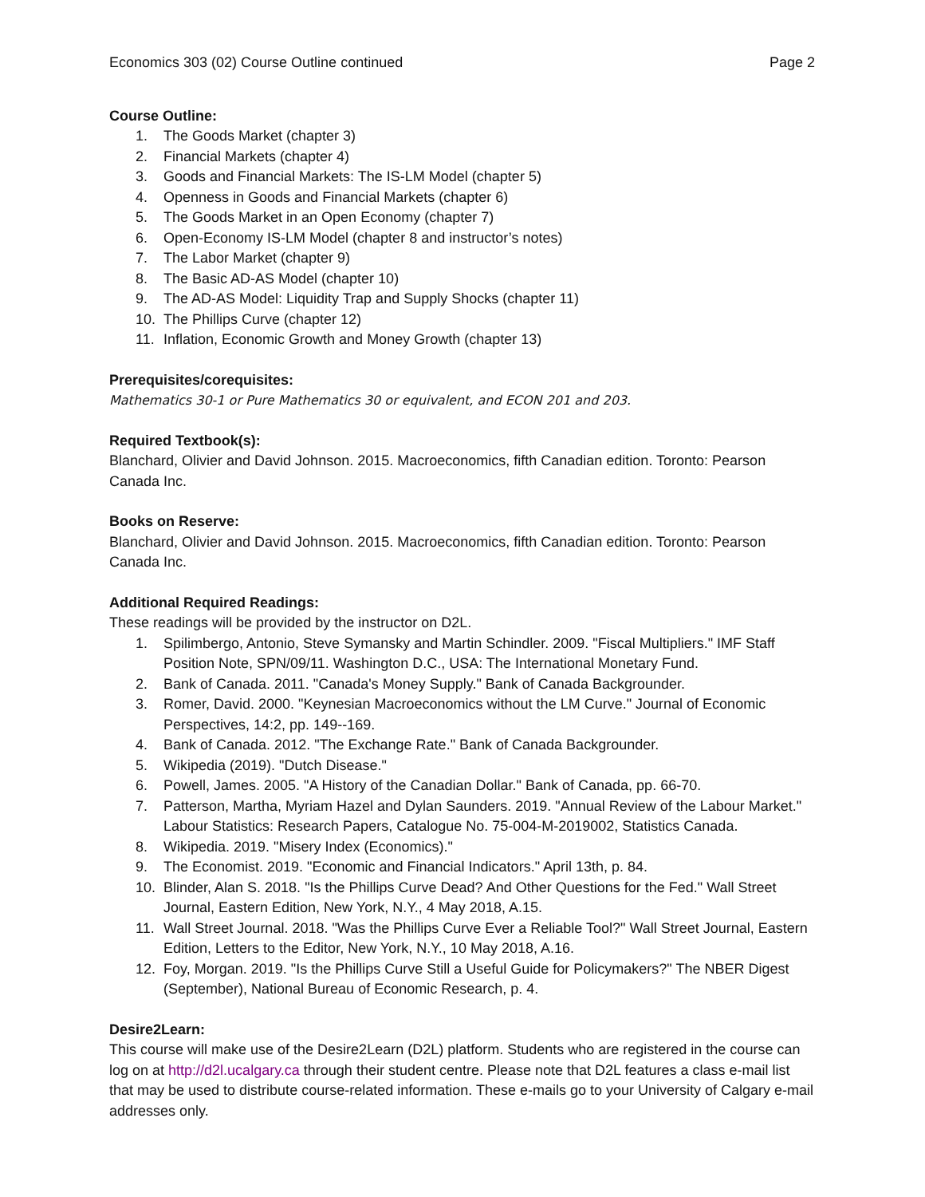Economics 303 (02) Course Outline continued Page 2
Course Outline:
1. The Goods Market (chapter 3)
2. Financial Markets (chapter 4)
3. Goods and Financial Markets: The IS-LM Model (chapter 5)
4. Openness in Goods and Financial Markets (chapter 6)
5. The Goods Market in an Open Economy (chapter 7)
6. Open-Economy IS-LM Model (chapter 8 and instructor’s notes)
7. The Labor Market (chapter 9)
8. The Basic AD-AS Model (chapter 10)
9. The AD-AS Model: Liquidity Trap and Supply Shocks (chapter 11)
10. The Phillips Curve (chapter 12)
11. Inflation, Economic Growth and Money Growth (chapter 13)
Prerequisites/corequisites:
Mathematics 30-1 or Pure Mathematics 30 or equivalent, and ECON 201 and 203.
Required Textbook(s):
Blanchard, Olivier and David Johnson. 2015. Macroeconomics, fifth Canadian edition. Toronto: Pearson Canada Inc.
Books on Reserve:
Blanchard, Olivier and David Johnson. 2015. Macroeconomics, fifth Canadian edition. Toronto: Pearson Canada Inc.
Additional Required Readings:
These readings will be provided by the instructor on D2L.
1. Spilimbergo, Antonio, Steve Symansky and Martin Schindler. 2009. "Fiscal Multipliers." IMF Staff Position Note, SPN/09/11. Washington D.C., USA: The International Monetary Fund.
2. Bank of Canada. 2011. "Canada's Money Supply." Bank of Canada Backgrounder.
3. Romer, David. 2000. "Keynesian Macroeconomics without the LM Curve." Journal of Economic Perspectives, 14:2, pp. 149--169.
4. Bank of Canada. 2012. "The Exchange Rate." Bank of Canada Backgrounder.
5. Wikipedia (2019). "Dutch Disease."
6. Powell, James. 2005. "A History of the Canadian Dollar." Bank of Canada, pp. 66-70.
7. Patterson, Martha, Myriam Hazel and Dylan Saunders. 2019. "Annual Review of the Labour Market." Labour Statistics: Research Papers, Catalogue No. 75-004-M-2019002, Statistics Canada.
8. Wikipedia. 2019. "Misery Index (Economics)."
9. The Economist. 2019. "Economic and Financial Indicators." April 13th, p. 84.
10. Blinder, Alan S. 2018. "Is the Phillips Curve Dead? And Other Questions for the Fed." Wall Street Journal, Eastern Edition, New York, N.Y., 4 May 2018, A.15.
11. Wall Street Journal. 2018. "Was the Phillips Curve Ever a Reliable Tool?" Wall Street Journal, Eastern Edition, Letters to the Editor, New York, N.Y., 10 May 2018, A.16.
12. Foy, Morgan. 2019. "Is the Phillips Curve Still a Useful Guide for Policymakers?" The NBER Digest (September), National Bureau of Economic Research, p. 4.
Desire2Learn:
This course will make use of the Desire2Learn (D2L) platform. Students who are registered in the course can log on at http://d2l.ucalgary.ca through their student centre. Please note that D2L features a class e-mail list that may be used to distribute course-related information. These e-mails go to your University of Calgary e-mail addresses only.